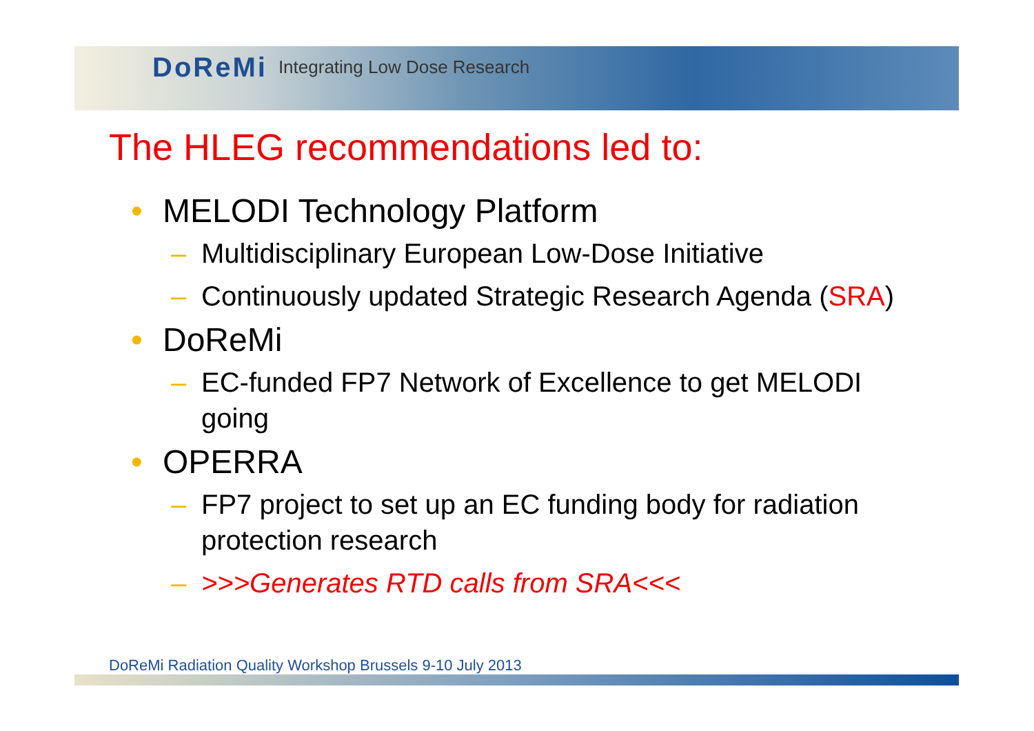DoReMi Integrating Low Dose Research
The HLEG recommendations led to:
• MELODI Technology Platform
– Multidisciplinary European Low-Dose Initiative
– Continuously updated Strategic Research Agenda (SRA)
• DoReMi
– EC-funded FP7 Network of Excellence to get MELODI going
• OPERRA
– FP7 project to set up an EC funding body for radiation protection research
– >>>Generates RTD calls from SRA<<<
DoReMi Radiation Quality Workshop Brussels 9-10 July 2013